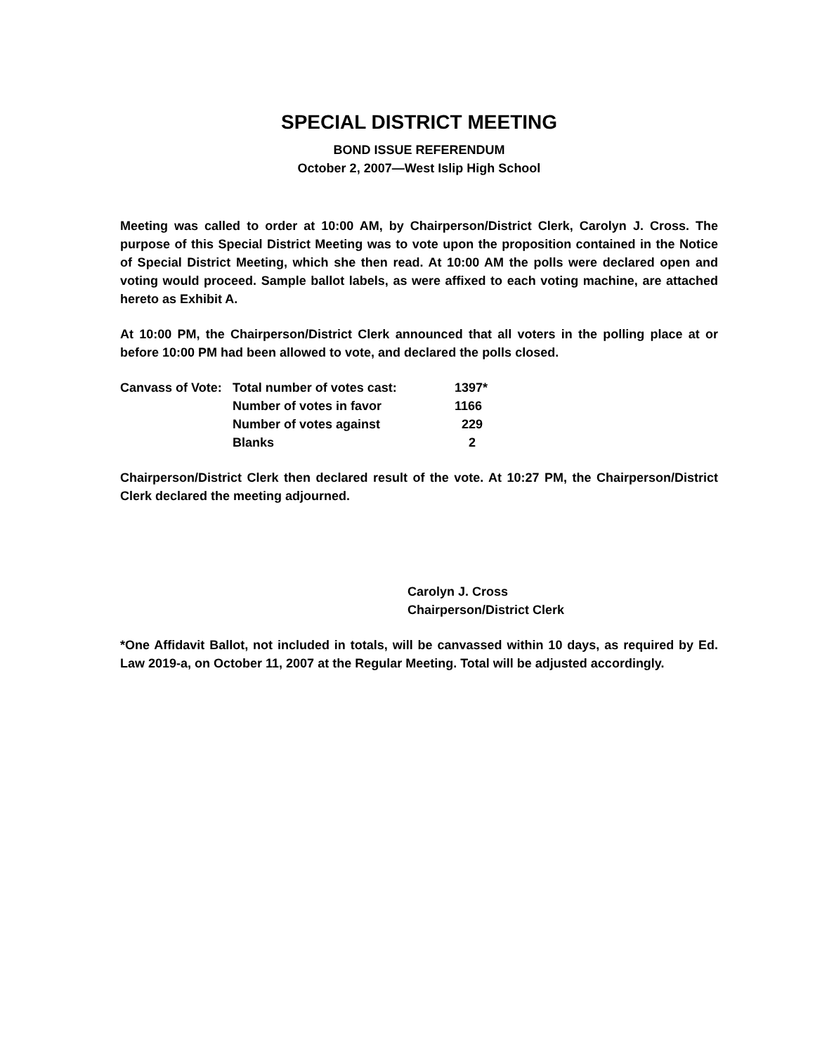SPECIAL DISTRICT MEETING
BOND ISSUE REFERENDUM
October 2, 2007—West Islip High School
Meeting was called to order at 10:00 AM, by Chairperson/District Clerk, Carolyn J. Cross. The purpose of this Special District Meeting was to vote upon the proposition contained in the Notice of Special District Meeting, which she then read. At 10:00 AM the polls were declared open and voting would proceed. Sample ballot labels, as were affixed to each voting machine, are attached hereto as Exhibit A.
At 10:00 PM, the Chairperson/District Clerk announced that all voters in the polling place at or before 10:00 PM had been allowed to vote, and declared the polls closed.
| Canvass of Vote: | Total number of votes cast: | 1397* |
| | Number of votes in favor | 1166 |
| | Number of votes against | 229 |
| | Blanks | 2 |
Chairperson/District Clerk then declared result of the vote. At 10:27 PM, the Chairperson/District Clerk declared the meeting adjourned.
Carolyn J. Cross
Chairperson/District Clerk
*One Affidavit Ballot, not included in totals, will be canvassed within 10 days, as required by Ed. Law 2019-a, on October 11, 2007 at the Regular Meeting. Total will be adjusted accordingly.